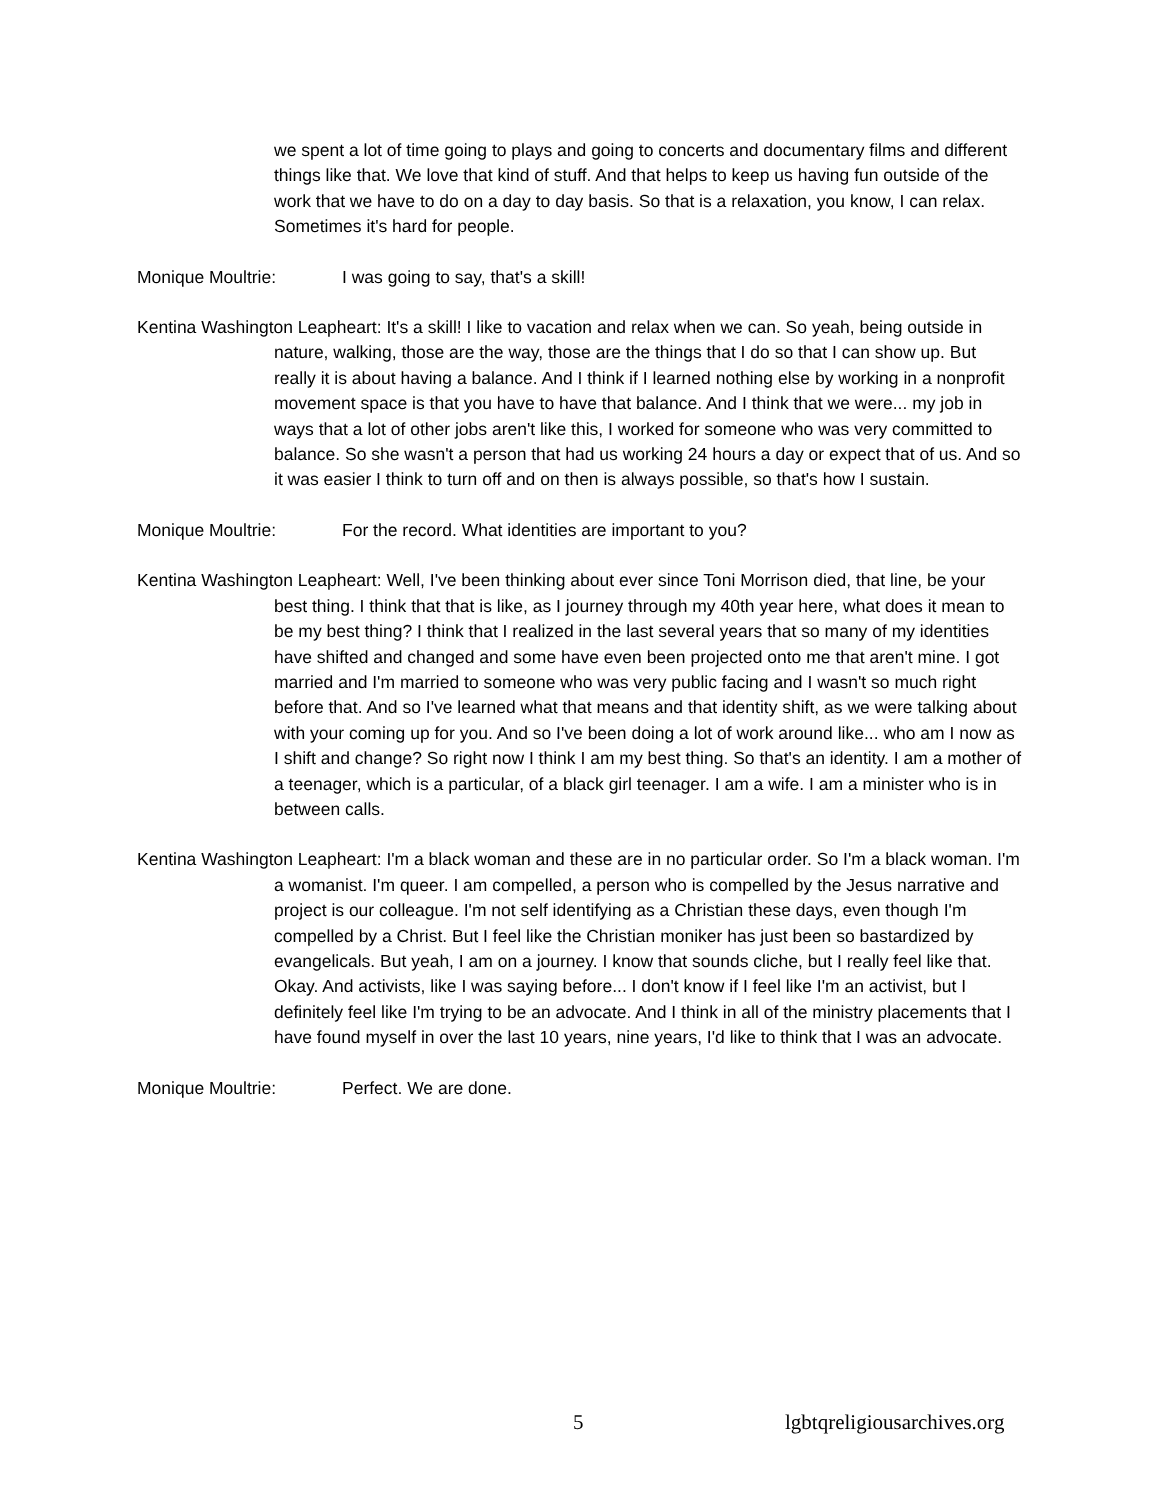we spent a lot of time going to plays and going to concerts and documentary films and different things like that. We love that kind of stuff. And that helps to keep us having fun outside of the work that we have to do on a day to day basis. So that is a relaxation, you know, I can relax. Sometimes it's hard for people.
Monique Moultrie: I was going to say, that's a skill!
Kentina Washington Leapheart: It's a skill! I like to vacation and relax when we can. So yeah, being outside in nature, walking, those are the way, those are the things that I do so that I can show up. But really it is about having a balance. And I think if I learned nothing else by working in a nonprofit movement space is that you have to have that balance. And I think that we were... my job in ways that a lot of other jobs aren't like this, I worked for someone who was very committed to balance. So she wasn't a person that had us working 24 hours a day or expect that of us. And so it was easier I think to turn off and on then is always possible, so that's how I sustain.
Monique Moultrie: For the record. What identities are important to you?
Kentina Washington Leapheart: Well, I've been thinking about ever since Toni Morrison died, that line, be your best thing. I think that that is like, as I journey through my 40th year here, what does it mean to be my best thing? I think that I realized in the last several years that so many of my identities have shifted and changed and some have even been projected onto me that aren't mine. I got married and I'm married to someone who was very public facing and I wasn't so much right before that. And so I've learned what that means and that identity shift, as we were talking about with your coming up for you. And so I've been doing a lot of work around like... who am I now as I shift and change? So right now I think I am my best thing. So that's an identity. I am a mother of a teenager, which is a particular, of a black girl teenager. I am a wife. I am a minister who is in between calls.
Kentina Washington Leapheart: I'm a black woman and these are in no particular order. So I'm a black woman. I'm a womanist. I'm queer. I am compelled, a person who is compelled by the Jesus narrative and project is our colleague. I'm not self identifying as a Christian these days, even though I'm compelled by a Christ. But I feel like the Christian moniker has just been so bastardized by evangelicals. But yeah, I am on a journey. I know that sounds cliche, but I really feel like that. Okay. And activists, like I was saying before... I don't know if I feel like I'm an activist, but I definitely feel like I'm trying to be an advocate. And I think in all of the ministry placements that I have found myself in over the last 10 years, nine years, I'd like to think that I was an advocate.
Monique Moultrie: Perfect. We are done.
5 lgbtqreligiousarchives.org